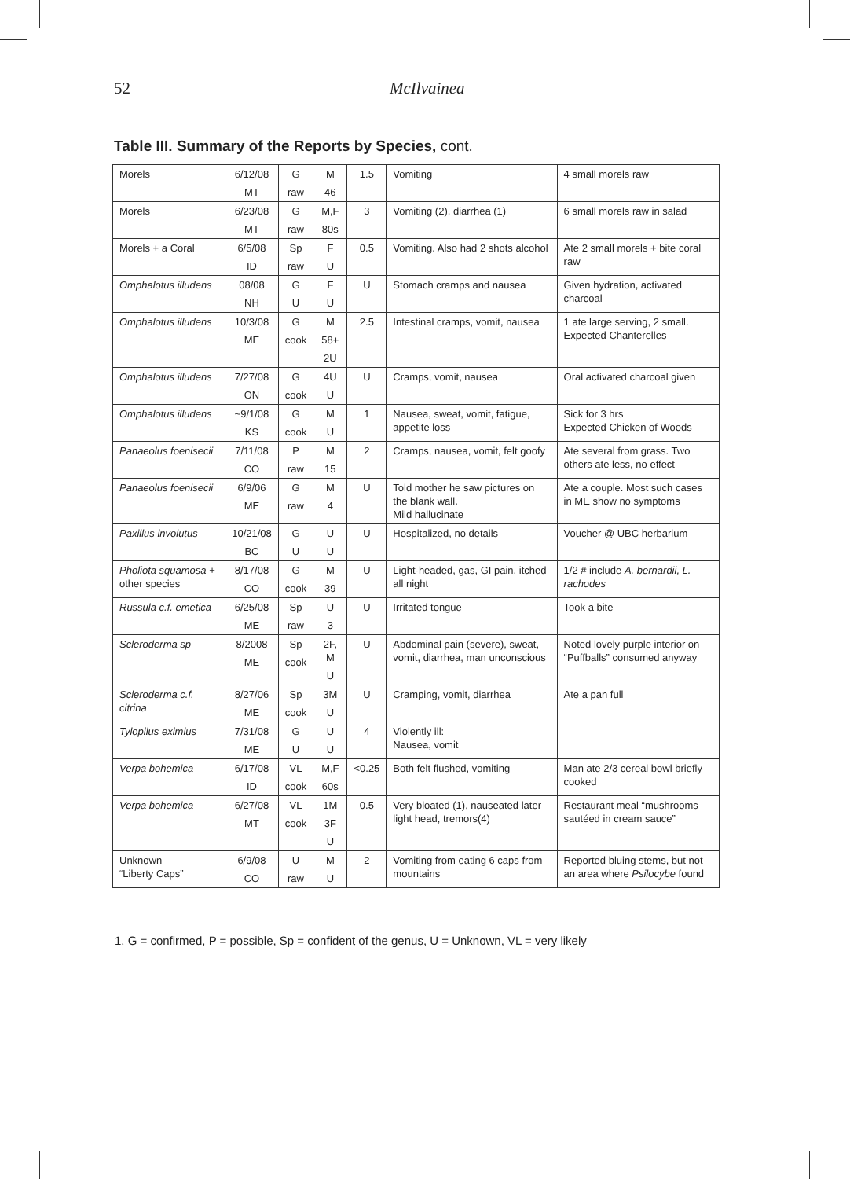52 McIlvainea
Table III. Summary of the Reports by Species, cont.
| Morels | 6/12/08 MT | G raw | M 46 | 1.5 | Vomiting | 4 small morels raw |
| Morels | 6/23/08 MT | G raw | M,F 80s | 3 | Vomiting (2), diarrhea (1) | 6 small morels raw in salad |
| Morels + a Coral | 6/5/08 ID | Sp raw | F U | 0.5 | Vomiting. Also had 2 shots alcohol | Ate 2 small morels + bite coral raw |
| Omphalotus illudens | 08/08 NH | G U | F U | U | Stomach cramps and nausea | Given hydration, activated charcoal |
| Omphalotus illudens | 10/3/08 ME | G cook | M 58+ 2U | 2.5 | Intestinal cramps, vomit, nausea | 1 ate large serving, 2 small. Expected Chanterelles |
| Omphalotus illudens | 7/27/08 ON | G cook | 4U U | U | Cramps, vomit, nausea | Oral activated charcoal given |
| Omphalotus illudens | ~9/1/08 KS | G cook | M U | 1 | Nausea, sweat, vomit, fatigue, appetite loss | Sick for 3 hrs Expected Chicken of Woods |
| Panaeolus foenisecii | 7/11/08 CO | P raw | M 15 | 2 | Cramps, nausea, vomit, felt goofy | Ate several from grass. Two others ate less, no effect |
| Panaeolus foenisecii | 6/9/06 ME | G raw | M 4 | U | Told mother he saw pictures on the blank wall. Mild hallucinate | Ate a couple. Most such cases in ME show no symptoms |
| Paxillus involutus | 10/21/08 BC | G U | U U | U | Hospitalized, no details | Voucher @ UBC herbarium |
| Pholiota squamosa + other species | 8/17/08 CO | G cook | M 39 | U | Light-headed, gas, GI pain, itched all night | 1/2 # include A. bernardii, L. rachodes |
| Russula c.f. emetica | 6/25/08 ME | Sp raw | U 3 | U | Irritated tongue | Took a bite |
| Scleroderma sp | 8/2008 ME | Sp cook | 2F, M U | U | Abdominal pain (severe), sweat, vomit, diarrhea, man unconscious | Noted lovely purple interior on “Puffballs” consumed anyway |
| Scleroderma c.f. citrina | 8/27/06 ME | Sp cook | 3M U | U | Cramping, vomit, diarrhea | Ate a pan full |
| Tylopilus eximius | 7/31/08 ME | G U | U U | 4 | Violently ill: Nausea, vomit | |
| Verpa bohemica | 6/17/08 ID | VL cook | M,F 60s | <0.25 | Both felt flushed, vomiting | Man ate 2/3 cereal bowl briefly cooked |
| Verpa bohemica | 6/27/08 MT | VL cook | 1M 3F U | 0.5 | Very bloated (1), nauseated later light head, tremors(4) | Restaurant meal “mushrooms sautéed in cream sauce” |
| Unknown “Liberty Caps” | 6/9/08 CO | U raw | M U | 2 | Vomiting from eating 6 caps from mountains | Reported bluing stems, but not an area where Psilocybe found |
1. G = confirmed, P = possible, Sp = confident of the genus, U = Unknown, VL = very likely